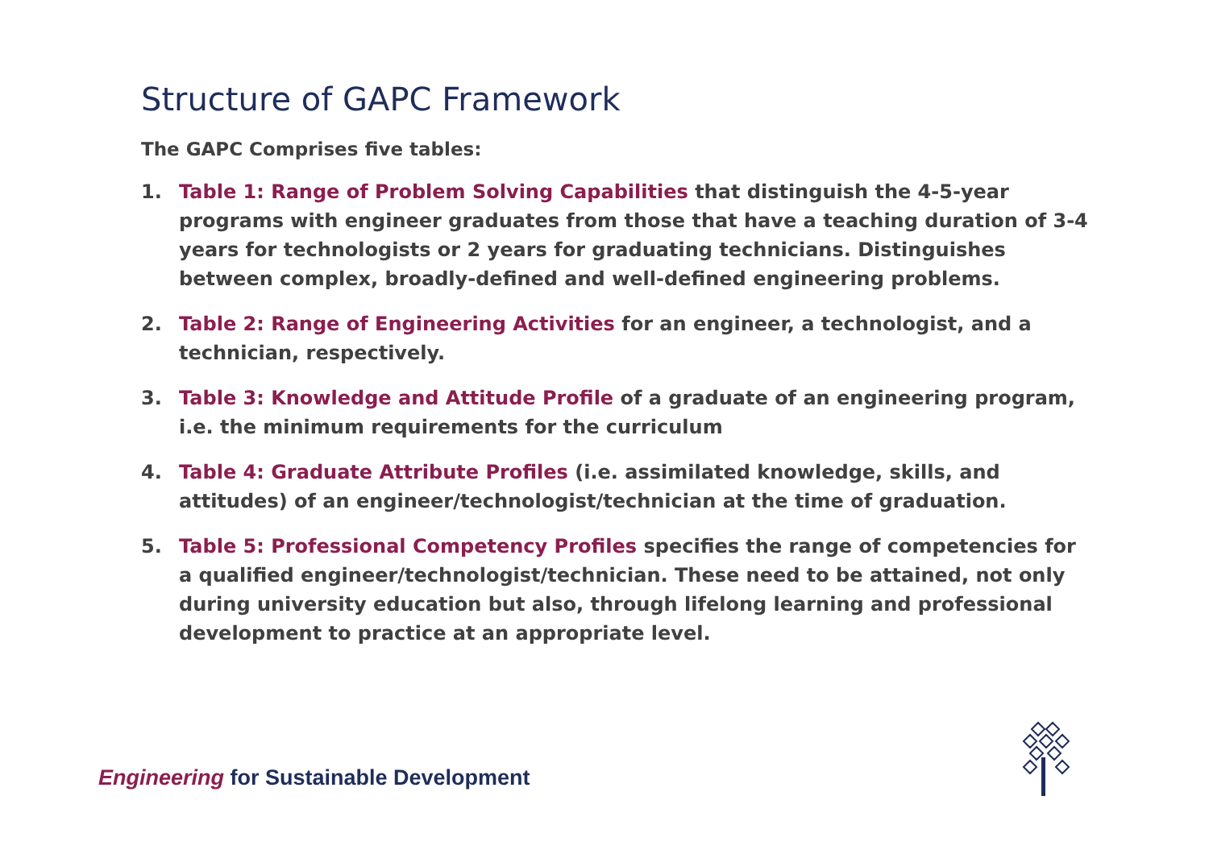Structure of GAPC Framework
The GAPC Comprises five tables:
1. Table 1: Range of Problem Solving Capabilities that distinguish the 4-5-year programs with engineer graduates from those that have a teaching duration of 3-4 years for technologists or 2 years for graduating technicians. Distinguishes between complex, broadly-defined and well-defined engineering problems.
2. Table 2: Range of Engineering Activities for an engineer, a technologist, and a technician, respectively.
3. Table 3: Knowledge and Attitude Profile of a graduate of an engineering program, i.e. the minimum requirements for the curriculum
4. Table 4: Graduate Attribute Profiles (i.e. assimilated knowledge, skills, and attitudes) of an engineer/technologist/technician at the time of graduation.
5. Table 5: Professional Competency Profiles specifies the range of competencies for a qualified engineer/technologist/technician. These need to be attained, not only during university education but also, through lifelong learning and professional development to practice at an appropriate level.
Engineering for Sustainable Development